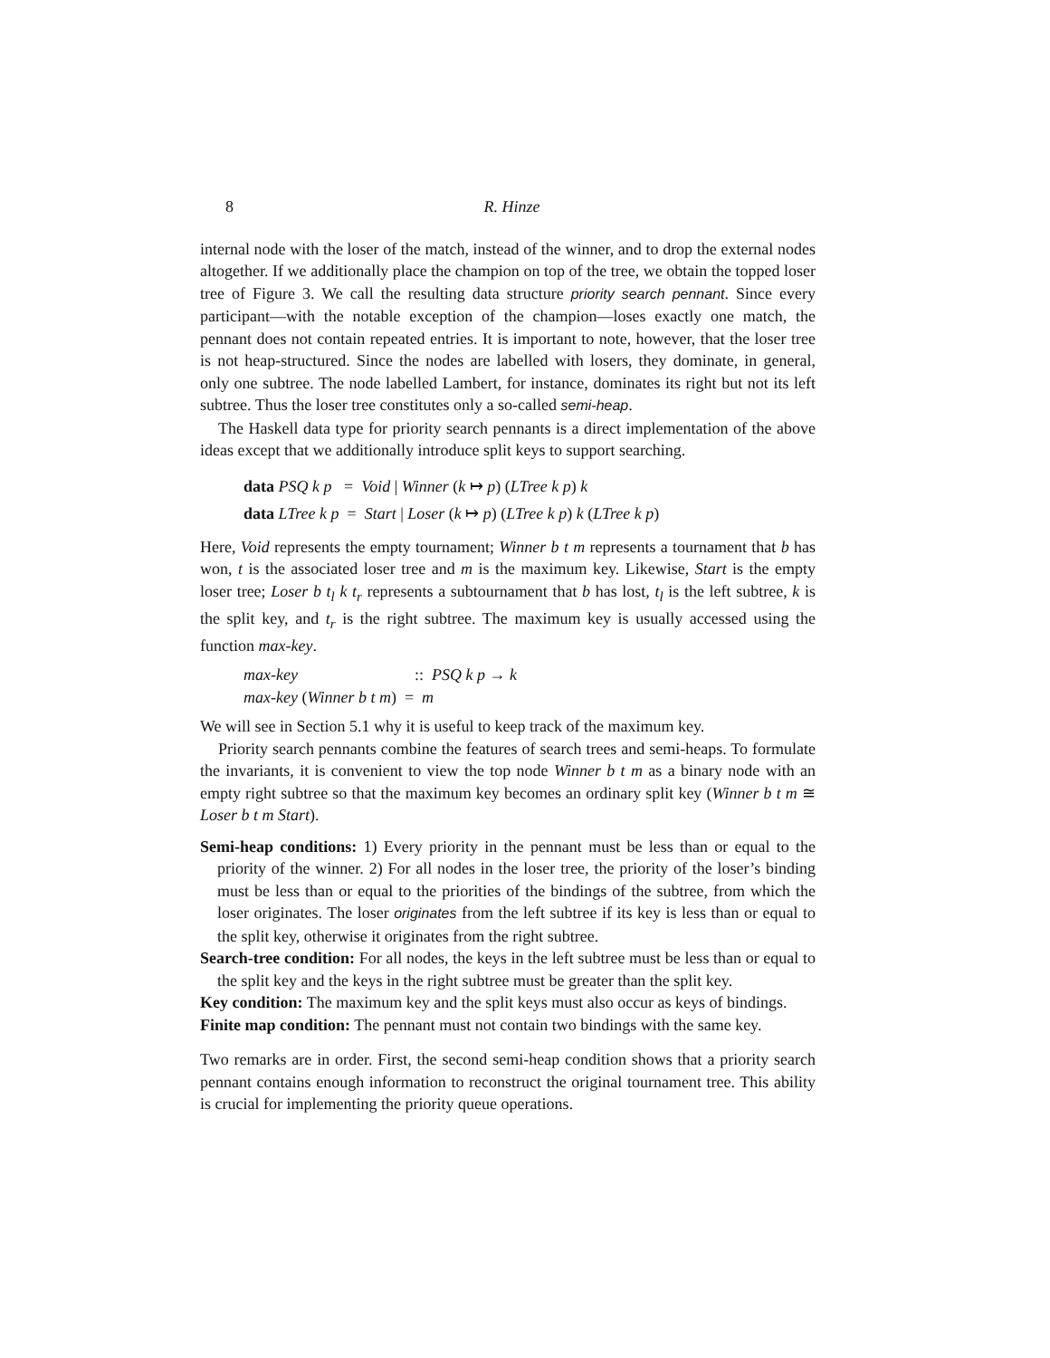8 R. Hinze
internal node with the loser of the match, instead of the winner, and to drop the external nodes altogether. If we additionally place the champion on top of the tree, we obtain the topped loser tree of Figure 3. We call the resulting data structure priority search pennant. Since every participant—with the notable exception of the champion—loses exactly one match, the pennant does not contain repeated entries. It is important to note, however, that the loser tree is not heap-structured. Since the nodes are labelled with losers, they dominate, in general, only one subtree. The node labelled Lambert, for instance, dominates its right but not its left subtree. Thus the loser tree constitutes only a so-called semi-heap.
The Haskell data type for priority search pennants is a direct implementation of the above ideas except that we additionally introduce split keys to support searching.
data PSQ k p = Void | Winner (k ↦ p) (LTree k p) k
data LTree k p = Start | Loser (k ↦ p) (LTree k p) k (LTree k p)
Here, Void represents the empty tournament; Winner b t m represents a tournament that b has won, t is the associated loser tree and m is the maximum key. Likewise, Start is the empty loser tree; Loser b t<sub>l</sub> k t<sub>r</sub> represents a subtournament that b has lost, t<sub>l</sub> is the left subtree, k is the split key, and t<sub>r</sub> is the right subtree. The maximum key is usually accessed using the function max-key.
max-key :: PSQ k p → k
max-key (Winner b t m) = m
We will see in Section 5.1 why it is useful to keep track of the maximum key.
Priority search pennants combine the features of search trees and semi-heaps. To formulate the invariants, it is convenient to view the top node Winner b t m as a binary node with an empty right subtree so that the maximum key becomes an ordinary split key (Winner b t m ≅ Loser b t m Start).
Semi-heap conditions: 1) Every priority in the pennant must be less than or equal to the priority of the winner. 2) For all nodes in the loser tree, the priority of the loser’s binding must be less than or equal to the priorities of the bindings of the subtree, from which the loser originates. The loser originates from the left subtree if its key is less than or equal to the split key, otherwise it originates from the right subtree.
Search-tree condition: For all nodes, the keys in the left subtree must be less than or equal to the split key and the keys in the right subtree must be greater than the split key.
Key condition: The maximum key and the split keys must also occur as keys of bindings.
Finite map condition: The pennant must not contain two bindings with the same key.
Two remarks are in order. First, the second semi-heap condition shows that a priority search pennant contains enough information to reconstruct the original tournament tree. This ability is crucial for implementing the priority queue operations.